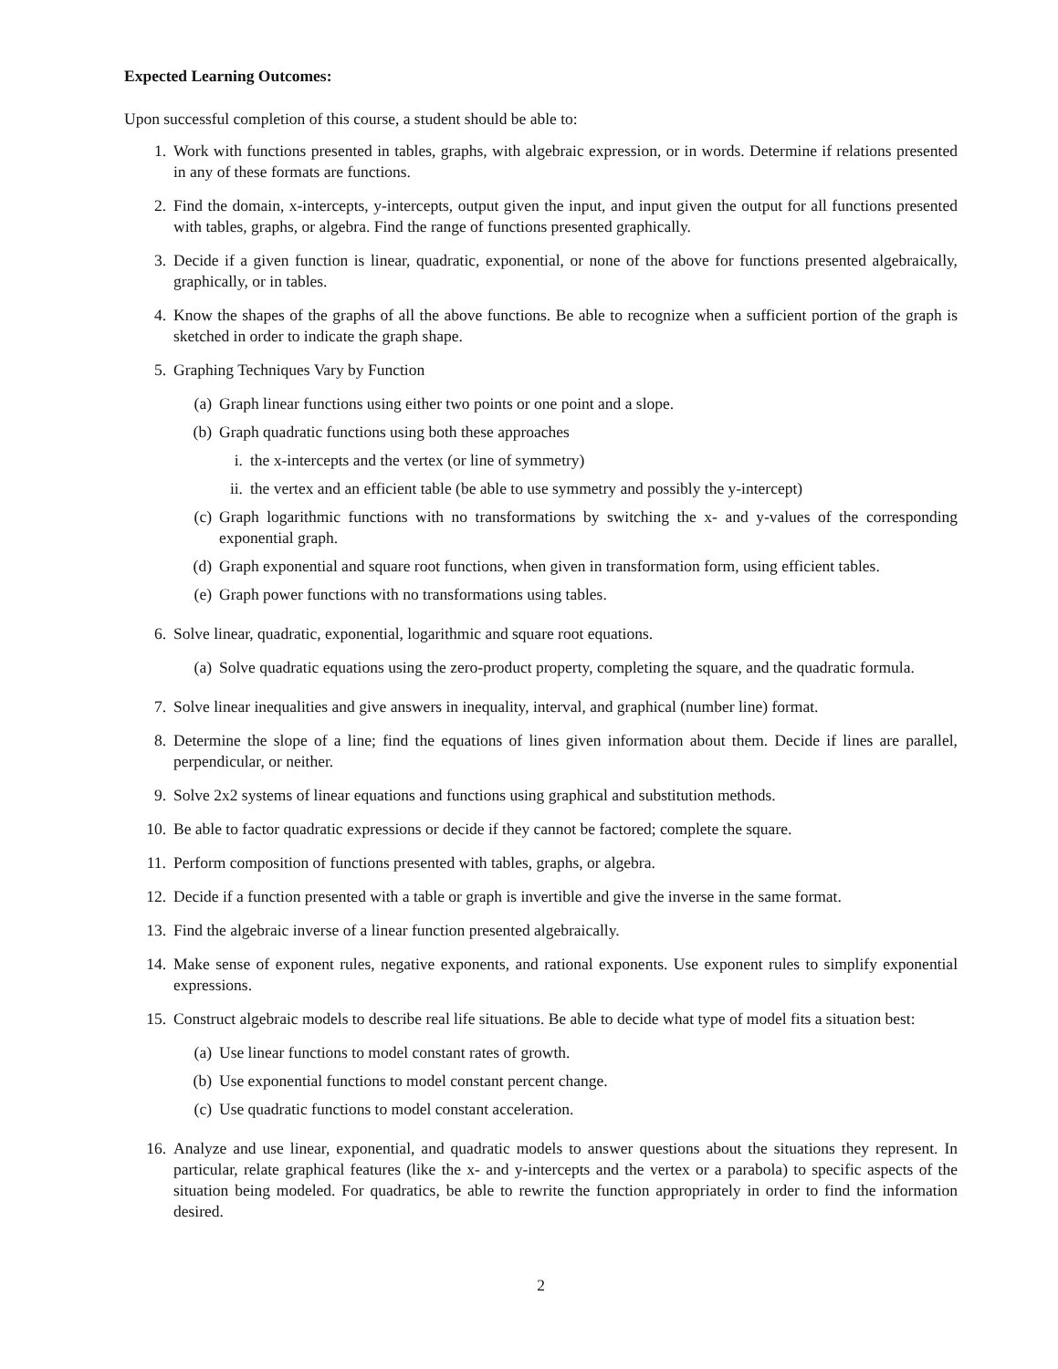Expected Learning Outcomes:
Upon successful completion of this course, a student should be able to:
1. Work with functions presented in tables, graphs, with algebraic expression, or in words. Determine if relations presented in any of these formats are functions.
2. Find the domain, x-intercepts, y-intercepts, output given the input, and input given the output for all functions presented with tables, graphs, or algebra. Find the range of functions presented graphically.
3. Decide if a given function is linear, quadratic, exponential, or none of the above for functions presented algebraically, graphically, or in tables.
4. Know the shapes of the graphs of all the above functions. Be able to recognize when a sufficient portion of the graph is sketched in order to indicate the graph shape.
5. Graphing Techniques Vary by Function
(a) Graph linear functions using either two points or one point and a slope.
(b) Graph quadratic functions using both these approaches
i. the x-intercepts and the vertex (or line of symmetry)
ii. the vertex and an efficient table (be able to use symmetry and possibly the y-intercept)
(c) Graph logarithmic functions with no transformations by switching the x- and y-values of the corresponding exponential graph.
(d) Graph exponential and square root functions, when given in transformation form, using efficient tables.
(e) Graph power functions with no transformations using tables.
6. Solve linear, quadratic, exponential, logarithmic and square root equations.
(a) Solve quadratic equations using the zero-product property, completing the square, and the quadratic formula.
7. Solve linear inequalities and give answers in inequality, interval, and graphical (number line) format.
8. Determine the slope of a line; find the equations of lines given information about them. Decide if lines are parallel, perpendicular, or neither.
9. Solve 2x2 systems of linear equations and functions using graphical and substitution methods.
10. Be able to factor quadratic expressions or decide if they cannot be factored; complete the square.
11. Perform composition of functions presented with tables, graphs, or algebra.
12. Decide if a function presented with a table or graph is invertible and give the inverse in the same format.
13. Find the algebraic inverse of a linear function presented algebraically.
14. Make sense of exponent rules, negative exponents, and rational exponents. Use exponent rules to simplify exponential expressions.
15. Construct algebraic models to describe real life situations. Be able to decide what type of model fits a situation best:
(a) Use linear functions to model constant rates of growth.
(b) Use exponential functions to model constant percent change.
(c) Use quadratic functions to model constant acceleration.
16. Analyze and use linear, exponential, and quadratic models to answer questions about the situations they represent. In particular, relate graphical features (like the x- and y-intercepts and the vertex or a parabola) to specific aspects of the situation being modeled. For quadratics, be able to rewrite the function appropriately in order to find the information desired.
2